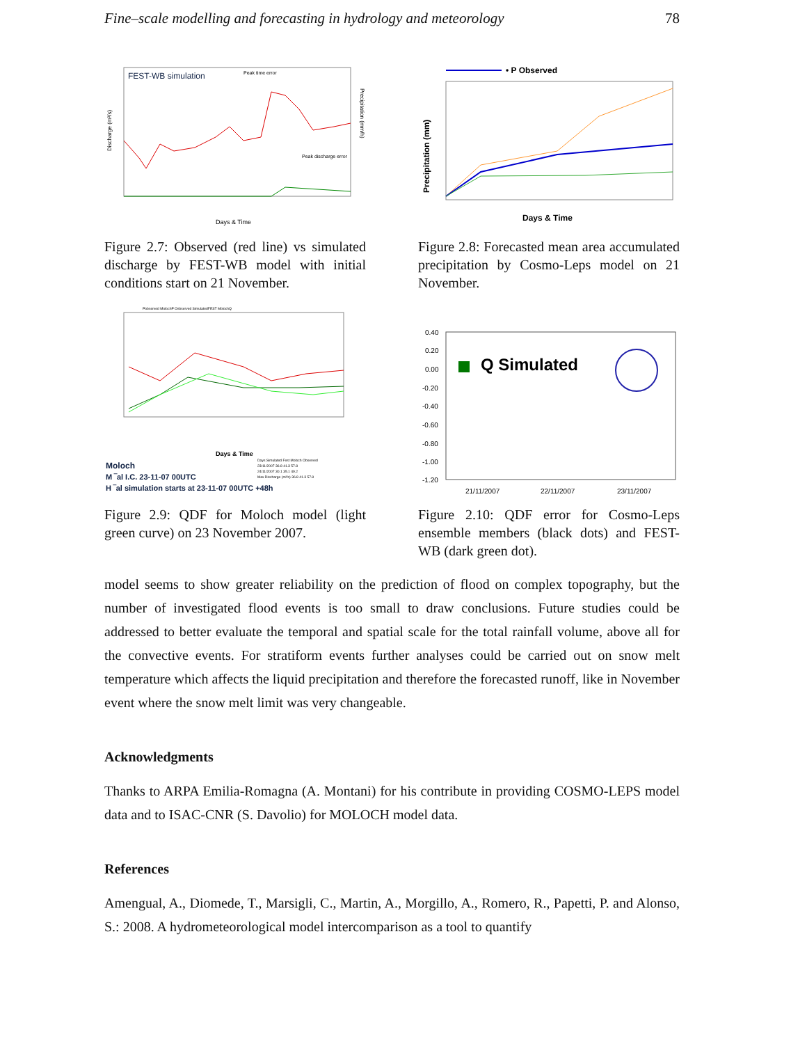Fine–scale modelling and forecasting in hydrology and meteorology 78
FEST-WB simulation
Peak time error
Peak discharge error
Days & Time
Discharge (m³/s)
Precipitation (mm/h)
Figure 2.7: Observed (red line) vs simulated discharge by FEST-WB model with initial conditions start on 21 November.
• P Observed
Days & Time
Precipitation (mm)
Figure 2.8: Forecasted mean area accumulated precipitation by Cosmo-Leps model on 21 November.
Pobserved MolochP Osbserved SimulatedFEST MolochQ
Days & Time
Moloch
M ‾al I.C. 23-11-07 00UTC
H ‾al simulation starts at 23-11-07 00UTC +48h
Days Simulated Fest Moloch Observed
23/11/2007 36.8 41.3 57.8
24/11/2007 30.1 35.1 49.2
Max Discharge (m³/s) 36.8 41.3 57.8
Figure 2.9: QDF for Moloch model (light green curve) on 23 November 2007.
0.40
0.20
0.00
-0.20
-0.40
-0.60
-0.80
-1.00
-1.20
Q Simulated
21/11/2007
22/11/2007
23/11/2007
Figure 2.10: QDF error for Cosmo-Leps ensemble members (black dots) and FEST-WB (dark green dot).
model seems to show greater reliability on the prediction of flood on complex topography, but the number of investigated flood events is too small to draw conclusions. Future studies could be addressed to better evaluate the temporal and spatial scale for the total rainfall volume, above all for the convective events. For stratiform events further analyses could be carried out on snow melt temperature which affects the liquid precipitation and therefore the forecasted runoff, like in November event where the snow melt limit was very changeable.
Acknowledgments
Thanks to ARPA Emilia-Romagna (A. Montani) for his contribute in providing COSMO-LEPS model data and to ISAC-CNR (S. Davolio) for MOLOCH model data.
References
Amengual, A., Diomede, T., Marsigli, C., Martin, A., Morgillo, A., Romero, R., Papetti, P. and Alonso, S.: 2008. A hydrometeorological model intercomparison as a tool to quantify